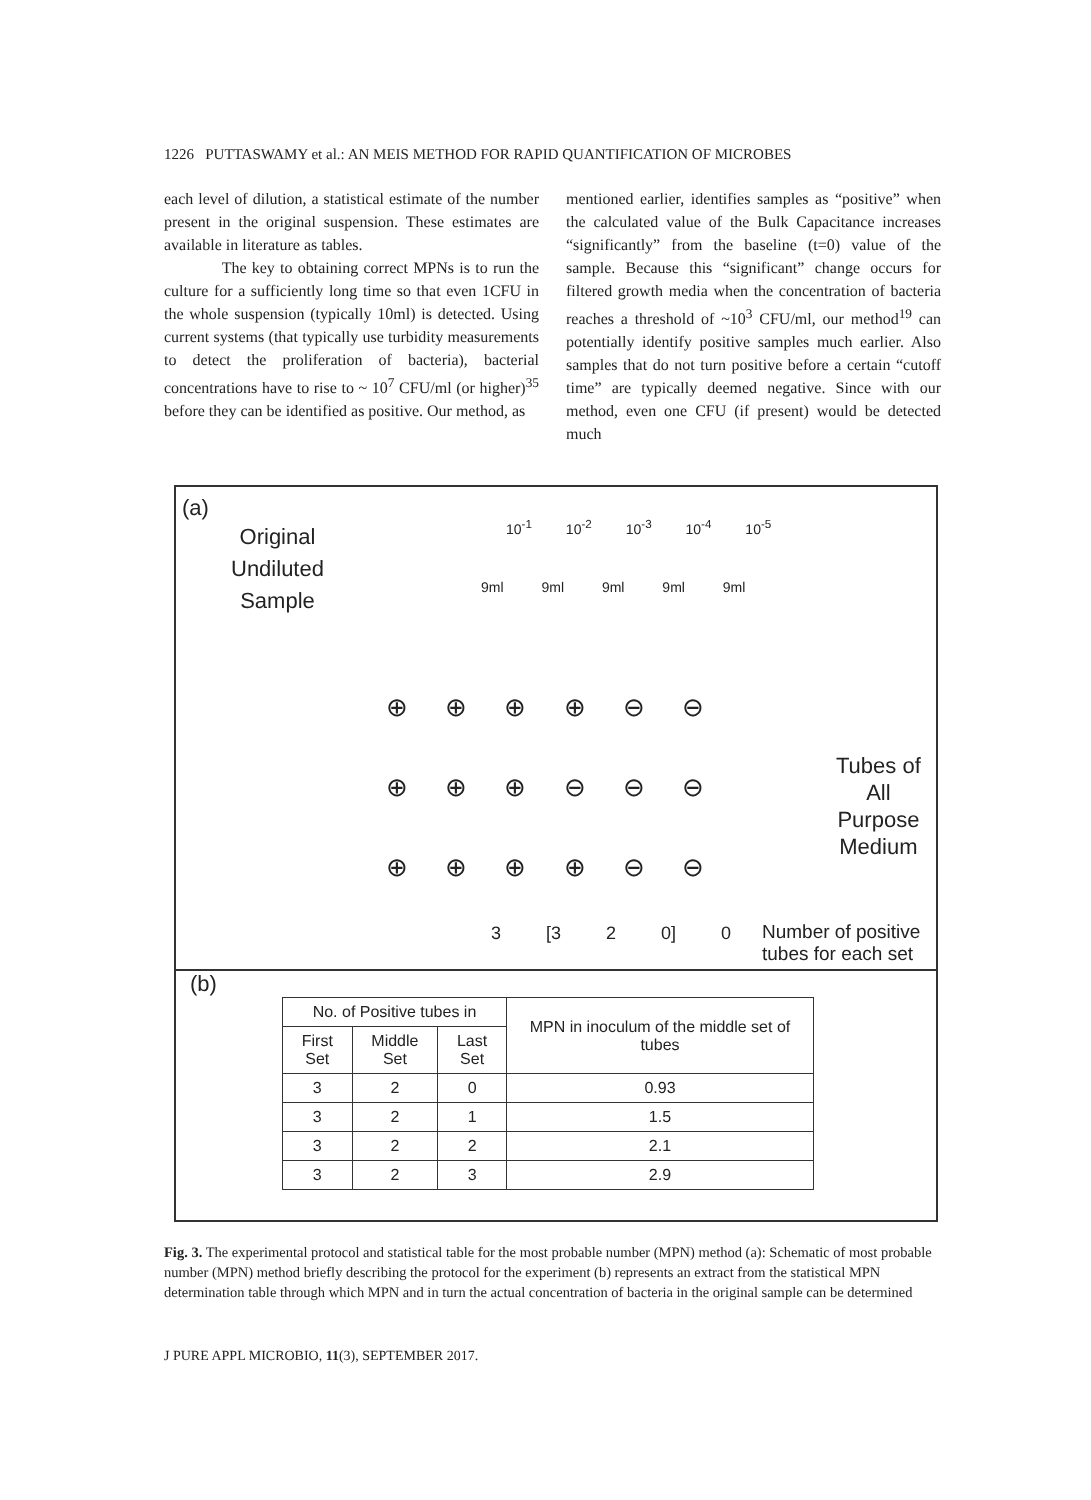1226 PUTTASWAMY et al.: AN MEIS METHOD FOR RAPID QUANTIFICATION OF MICROBES
each level of dilution, a statistical estimate of the number present in the original suspension. These estimates are available in literature as tables.
The key to obtaining correct MPNs is to run the culture for a sufficiently long time so that even 1CFU in the whole suspension (typically 10ml) is detected. Using current systems (that typically use turbidity measurements to detect the proliferation of bacteria), bacterial concentrations have to rise to ~ 10<sup>7</sup> CFU/ml (or higher)<sup>35</sup> before they can be identified as positive. Our method, as
mentioned earlier, identifies samples as “positive” when the calculated value of the Bulk Capacitance increases “significantly” from the baseline (t=0) value of the sample. Because this “significant” change occurs for filtered growth media when the concentration of bacteria reaches a threshold of ~10<sup>3</sup> CFU/ml, our method<sup>19</sup> can potentially identify positive samples much earlier. Also samples that do not turn positive before a certain “cutoff time” are typically deemed negative. Since with our method, even one CFU (if present) would be detected much
(a)
Original
Undiluted
Sample
10<sup>-1</sup> 10<sup>-2</sup> 10<sup>-3</sup> 10<sup>-4</sup> 10<sup>-5</sup>
9ml 9ml 9ml 9ml 9ml
⊕ ⊕ ⊕ ⊕ ⊖ ⊖
⊕ ⊕ ⊕ ⊖ ⊖ ⊖
⊕ ⊕ ⊕ ⊕ ⊖ ⊖
Tubes of
All
Purpose
Medium
3 [3 2 0] 0
Number of positive
tubes for each set
(b)
| No. of Positive tubes in | | | MPN in inoculum of the middle set of tubes |
| --- | --- | --- | --- |
| First Set | Middle Set | Last Set | |
| 3 | 2 | 0 | 0.93 |
| 3 | 2 | 1 | 1.5 |
| 3 | 2 | 2 | 2.1 |
| 3 | 2 | 3 | 2.9 |
Fig. 3. The experimental protocol and statistical table for the most probable number (MPN) method (a): Schematic of most probable number (MPN) method briefly describing the protocol for the experiment (b) represents an extract from the statistical MPN determination table through which MPN and in turn the actual concentration of bacteria in the original sample can be determined
J PURE APPL MICROBIO, 11(3), SEPTEMBER 2017.